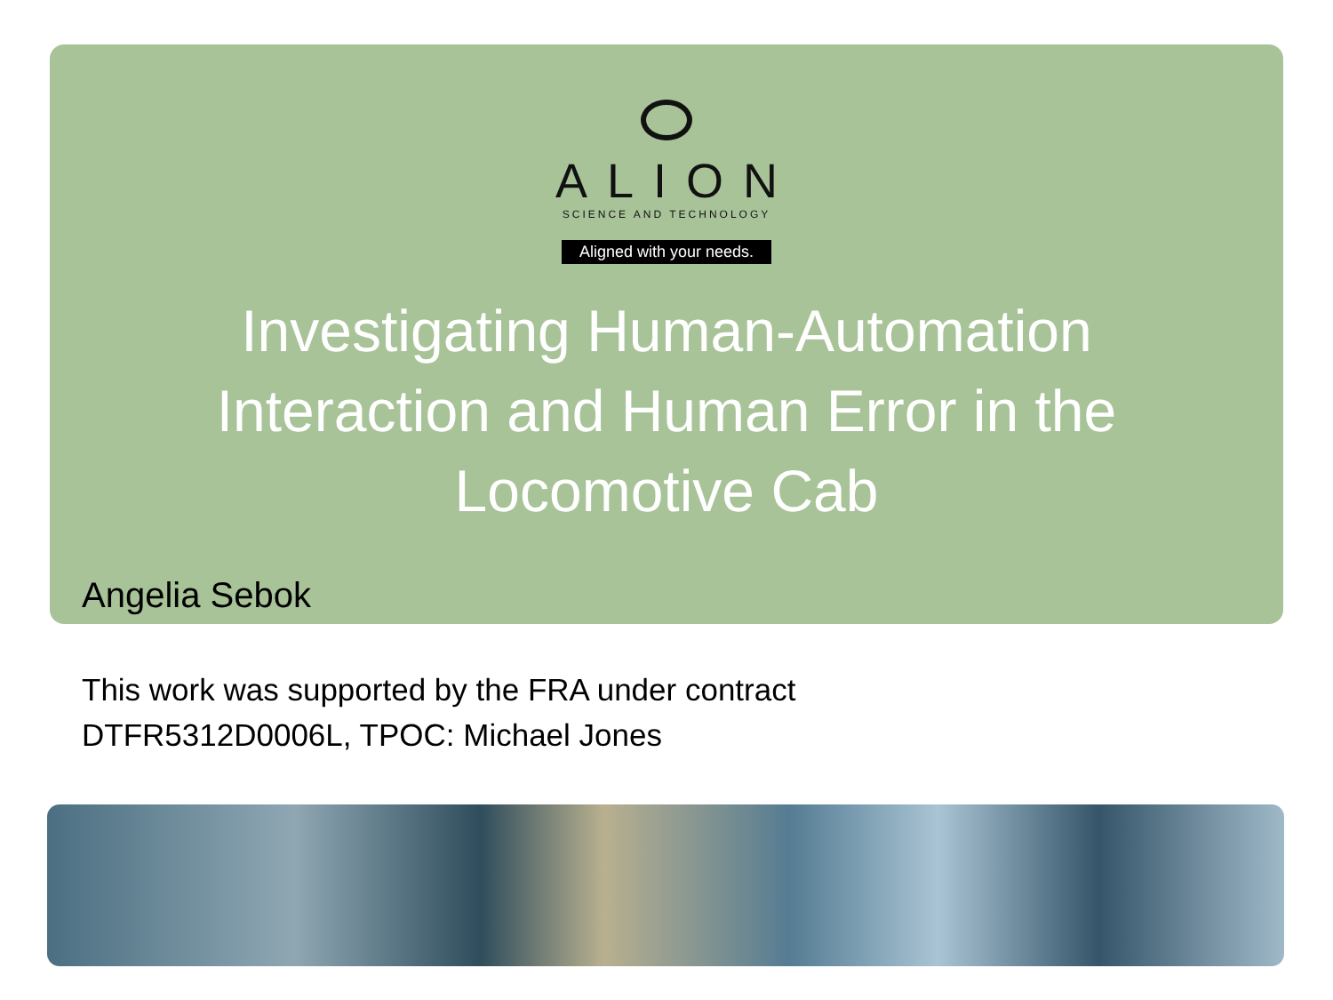ALION
SCIENCE AND TECHNOLOGY
Aligned with your needs.
Investigating Human-Automation Interaction and Human Error in the Locomotive Cab
Angelia Sebok
This work was supported by the FRA under contract
DTFR5312D0006L, TPOC: Michael Jones